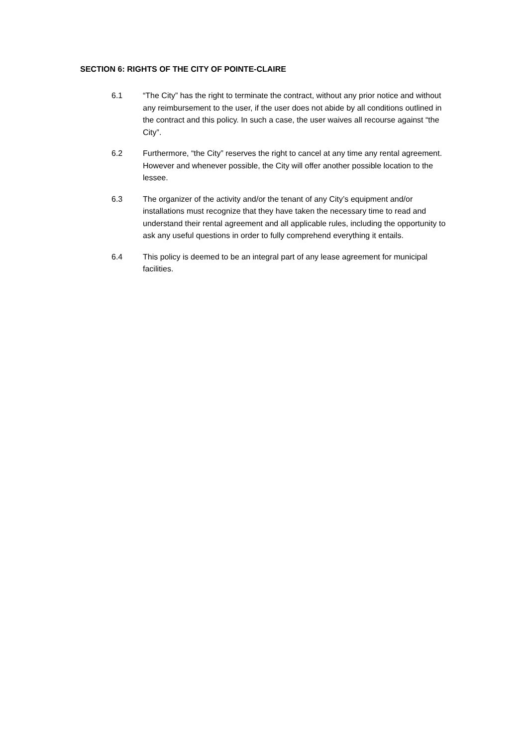SECTION 6: RIGHTS OF THE CITY OF POINTE-CLAIRE
6.1 “The City” has the right to terminate the contract, without any prior notice and without any reimbursement to the user, if the user does not abide by all conditions outlined in the contract and this policy. In such a case, the user waives all recourse against “the City”.
6.2 Furthermore, “the City” reserves the right to cancel at any time any rental agreement. However and whenever possible, the City will offer another possible location to the lessee.
6.3 The organizer of the activity and/or the tenant of any City’s equipment and/or installations must recognize that they have taken the necessary time to read and understand their rental agreement and all applicable rules, including the opportunity to ask any useful questions in order to fully comprehend everything it entails.
6.4 This policy is deemed to be an integral part of any lease agreement for municipal facilities.